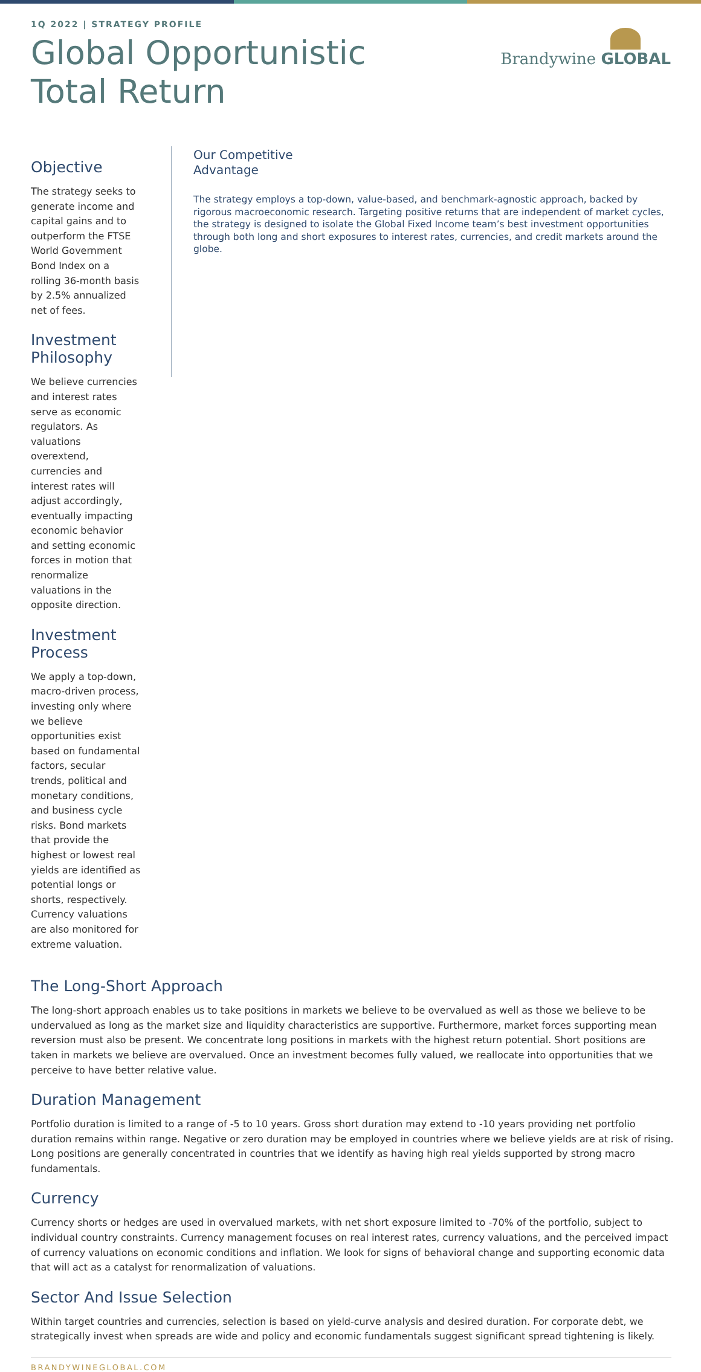1Q 2022 | STRATEGY PROFILE
Global Opportunistic
Total Return
Brandywine GLOBAL
Objective
The strategy seeks to generate income and capital gains and to outperform the FTSE World Government Bond Index on a rolling 36-month basis by 2.5% annualized net of fees.
Investment Philosophy
We believe currencies and interest rates serve as economic regulators. As valuations overextend, currencies and interest rates will adjust accordingly, eventually impacting economic behavior and setting economic forces in motion that renormalize valuations in the opposite direction.
Investment Process
We apply a top-down, macro-driven process, investing only where we believe opportunities exist based on fundamental factors, secular trends, political and monetary conditions, and business cycle risks. Bond markets that provide the highest or lowest real yields are identified as potential longs or shorts, respectively. Currency valuations are also monitored for extreme valuation.
Our Competitive
Advantage
The strategy employs a top-down, value-based, and benchmark-agnostic approach, backed by rigorous macroeconomic research. Targeting positive returns that are independent of market cycles, the strategy is designed to isolate the Global Fixed Income team’s best investment opportunities through both long and short exposures to interest rates, currencies, and credit markets around the globe.
The Long-Short Approach
The long-short approach enables us to take positions in markets we believe to be overvalued as well as those we believe to be undervalued as long as the market size and liquidity characteristics are supportive. Furthermore, market forces supporting mean reversion must also be present. We concentrate long positions in markets with the highest return potential. Short positions are taken in markets we believe are overvalued. Once an investment becomes fully valued, we reallocate into opportunities that we perceive to have better relative value.
Duration Management
Portfolio duration is limited to a range of -5 to 10 years. Gross short duration may extend to -10 years providing net portfolio duration remains within range. Negative or zero duration may be employed in countries where we believe yields are at risk of rising. Long positions are generally concentrated in countries that we identify as having high real yields supported by strong macro fundamentals.
Currency
Currency shorts or hedges are used in overvalued markets, with net short exposure limited to -70% of the portfolio, subject to individual country constraints. Currency management focuses on real interest rates, currency valuations, and the perceived impact of currency valuations on economic conditions and inflation. We look for signs of behavioral change and supporting economic data that will act as a catalyst for renormalization of valuations.
Sector And Issue Selection
Within target countries and currencies, selection is based on yield-curve analysis and desired duration. For corporate debt, we strategically invest when spreads are wide and policy and economic fundamentals suggest significant spread tightening is likely.
BRANDYWINEGLOBAL.COM